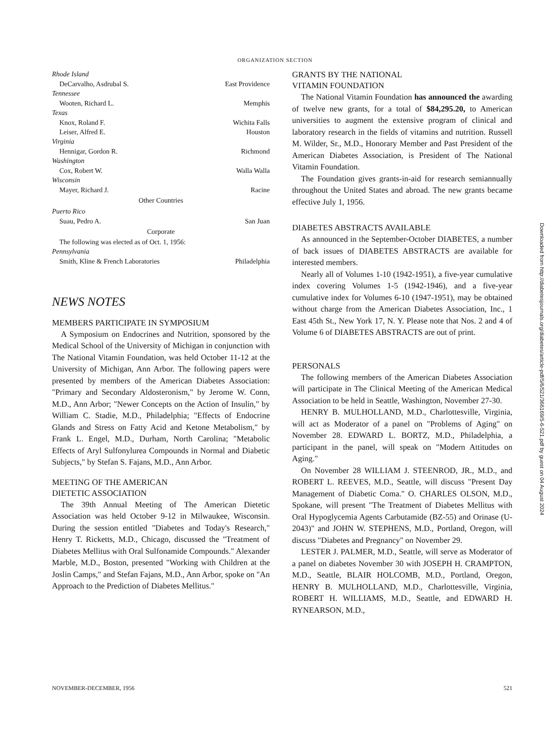ORGANIZATION SECTION
Rhode Island
DeCarvalho, Asdrubal S. East Providence
Tennessee
Wooten, Richard L. Memphis
Texas
Knox, Roland F. Wichita Falls
Leiser, Alfred E. Houston
Virginia
Hennigar, Gordon R. Richmond
Washington
Cox, Robert W. Walla Walla
Wisconsin
Mayer, Richard J. Racine
Other Countries
Puerto Rico
Suau, Pedro A. San Juan
Corporate
The following was elected as of Oct. 1, 1956:
Pennsylvania
Smith, Kline & French Laboratories Philadelphia
NEWS NOTES
MEMBERS PARTICIPATE IN SYMPOSIUM
A Symposium on Endocrines and Nutrition, sponsored by the Medical School of the University of Michigan in conjunction with The National Vitamin Foundation, was held October 11-12 at the University of Michigan, Ann Arbor. The following papers were presented by members of the American Diabetes Association: "Primary and Secondary Aldosteronism," by Jerome W. Conn, M.D., Ann Arbor; "Newer Concepts on the Action of Insulin," by William C. Stadie, M.D., Philadelphia; "Effects of Endocrine Glands and Stress on Fatty Acid and Ketone Metabolism," by Frank L. Engel, M.D., Durham, North Carolina; "Metabolic Effects of Aryl Sulfonylurea Compounds in Normal and Diabetic Subjects," by Stefan S. Fajans, M.D., Ann Arbor.
MEETING OF THE AMERICAN
DIETETIC ASSOCIATION
The 39th Annual Meeting of The American Dietetic Association was held October 9-12 in Milwaukee, Wisconsin. During the session entitled "Diabetes and Today's Research," Henry T. Ricketts, M.D., Chicago, discussed the "Treatment of Diabetes Mellitus with Oral Sulfonamide Compounds." Alexander Marble, M.D., Boston, presented "Working with Children at the Joslin Camps," and Stefan Fajans, M.D., Ann Arbor, spoke on "An Approach to the Prediction of Diabetes Mellitus."
GRANTS BY THE NATIONAL
VITAMIN FOUNDATION
The National Vitamin Foundation has announced the awarding of twelve new grants, for a total of $84,295.20, to American universities to augment the extensive program of clinical and laboratory research in the fields of vitamins and nutrition. Russell M. Wilder, Sr., M.D., Honorary Member and Past President of the American Diabetes Association, is President of The National Vitamin Foundation.
The Foundation gives grants-in-aid for research semiannually throughout the United States and abroad. The new grants became effective July 1, 1956.
DIABETES ABSTRACTS AVAILABLE
As announced in the September-October DIABETES, a number of back issues of DIABETES ABSTRACTS are available for interested members.
Nearly all of Volumes 1-10 (1942-1951), a five-year cumulative index covering Volumes 1-5 (1942-1946), and a five-year cumulative index for Volumes 6-10 (1947-1951), may be obtained without charge from the American Diabetes Association, Inc., 1 East 45th St., New York 17, N. Y. Please note that Nos. 2 and 4 of Volume 6 of DIABETES ABSTRACTS are out of print.
PERSONALS
The following members of the American Diabetes Association will participate in The Clinical Meeting of the American Medical Association to be held in Seattle, Washington, November 27-30.
HENRY B. MULHOLLAND, M.D., Charlottesville, Virginia, will act as Moderator of a panel on "Problems of Aging" on November 28. EDWARD L. BORTZ, M.D., Philadelphia, a participant in the panel, will speak on "Modern Attitudes on Aging."
On November 28 WILLIAM J. STEENROD, JR., M.D., and ROBERT L. REEVES, M.D., Seattle, will discuss "Present Day Management of Diabetic Coma." O. CHARLES OLSON, M.D., Spokane, will present "The Treatment of Diabetes Mellitus with Oral Hypoglycemia Agents Carbutamide (BZ-55) and Orinase (U-2043)" and JOHN W. STEPHENS, M.D., Portland, Oregon, will discuss "Diabetes and Pregnancy" on November 29.
LESTER J. PALMER, M.D., Seattle, will serve as Moderator of a panel on diabetes November 30 with JOSEPH H. CRAMPTON, M.D., Seattle, BLAIR HOLCOMB, M.D., Portland, Oregon, HENRY B. MULHOLLAND, M.D., Charlottesville, Virginia, ROBERT H. WILLIAMS, M.D., Seattle, and EDWARD H. RYNEARSON, M.D.,
NOVEMBER-DECEMBER, 1956 521
Downloaded from http://diabetesjournals.org/diabetes/article-pdf/5/6/521/366169/5-6-521.pdf by guest on 04 August 2024